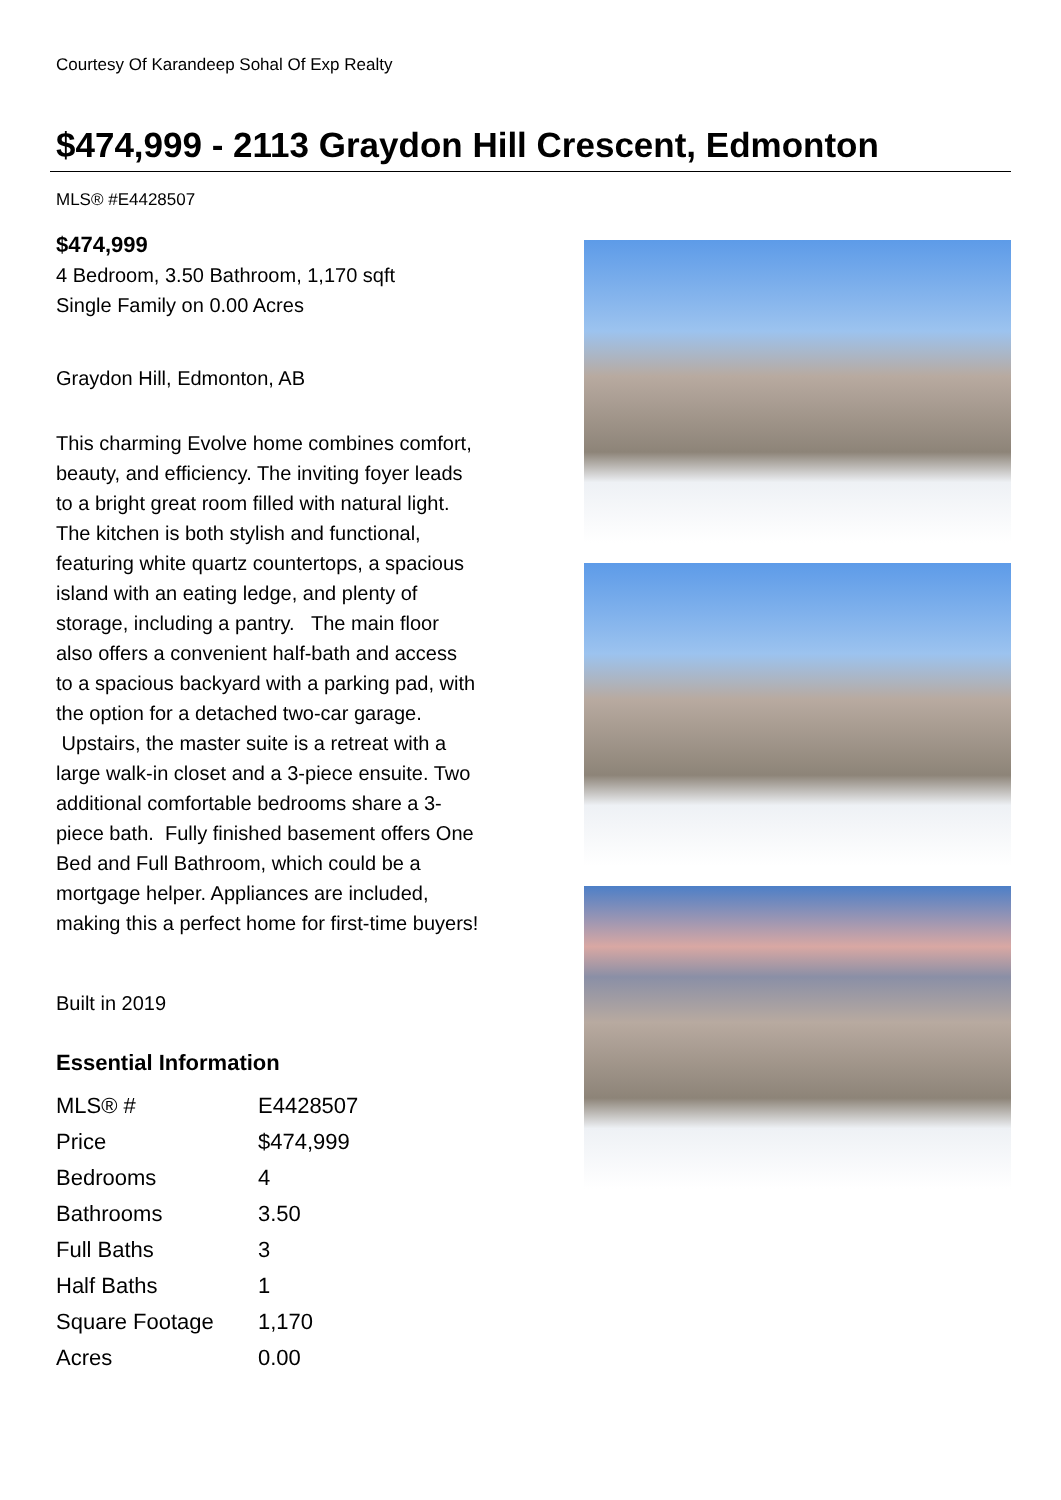Courtesy Of Karandeep Sohal Of Exp Realty
$474,999 - 2113 Graydon Hill Crescent, Edmonton
MLS® #E4428507
$474,999
4 Bedroom, 3.50 Bathroom, 1,170 sqft
Single Family on 0.00 Acres
Graydon Hill, Edmonton, AB
This charming Evolve home combines comfort, beauty, and efficiency. The inviting foyer leads to a bright great room filled with natural light. The kitchen is both stylish and functional, featuring white quartz countertops, a spacious island with an eating ledge, and plenty of storage, including a pantry. The main floor also offers a convenient half-bath and access to a spacious backyard with a parking pad, with the option for a detached two-car garage. Upstairs, the master suite is a retreat with a large walk-in closet and a 3-piece ensuite. Two additional comfortable bedrooms share a 3-piece bath. Fully finished basement offers One Bed and Full Bathroom, which could be a mortgage helper. Appliances are included, making this a perfect home for first-time buyers!
Built in 2019
Essential Information
| MLS® # | E4428507 |
| Price | $474,999 |
| Bedrooms | 4 |
| Bathrooms | 3.50 |
| Full Baths | 3 |
| Half Baths | 1 |
| Square Footage | 1,170 |
| Acres | 0.00 |